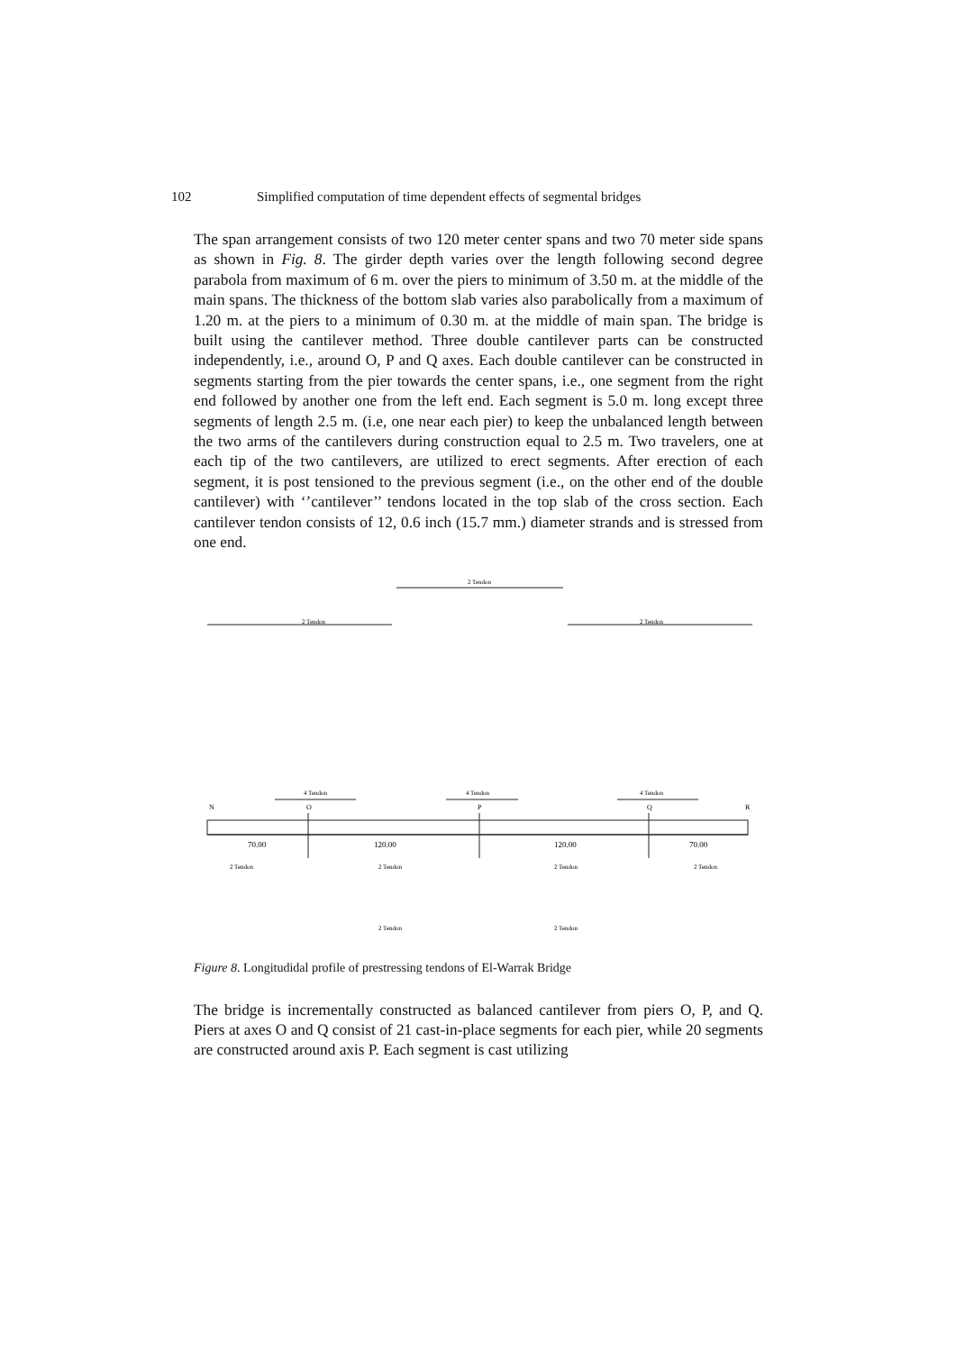102 Simplified computation of time dependent effects of segmental bridges
The span arrangement consists of two 120 meter center spans and two 70 meter side spans as shown in Fig. 8. The girder depth varies over the length following second degree parabola from maximum of 6 m. over the piers to minimum of 3.50 m. at the middle of the main spans. The thickness of the bottom slab varies also parabolically from a maximum of 1.20 m. at the piers to a minimum of 0.30 m. at the middle of main span. The bridge is built using the cantilever method. Three double cantilever parts can be constructed independently, i.e., around O, P and Q axes. Each double cantilever can be constructed in segments starting from the pier towards the center spans, i.e., one segment from the right end followed by another one from the left end. Each segment is 5.0 m. long except three segments of length 2.5 m. (i.e, one near each pier) to keep the unbalanced length between the two arms of the cantilevers during construction equal to 2.5 m. Two travelers, one at each tip of the two cantilevers, are utilized to erect segments. After erection of each segment, it is post tensioned to the previous segment (i.e., on the other end of the double cantilever) with ‘’cantilever’’ tendons located in the top slab of the cross section. Each cantilever tendon consists of 12, 0.6 inch (15.7 mm.) diameter strands and is stressed from one end.
2 Tendon
2 Tendon
2 Tendon
4 Tendon
4 Tendon
4 Tendon
N
O
P
Q
R
70.00
120.00
120.00
70.00
2 Tendon
2 Tendon
2 Tendon
2 Tendon
2 Tendon
2 Tendon
Figure 8. Longitudidal profile of prestressing tendons of El-Warrak Bridge
The bridge is incrementally constructed as balanced cantilever from piers O, P, and Q. Piers at axes O and Q consist of 21 cast-in-place segments for each pier, while 20 segments are constructed around axis P. Each segment is cast utilizing